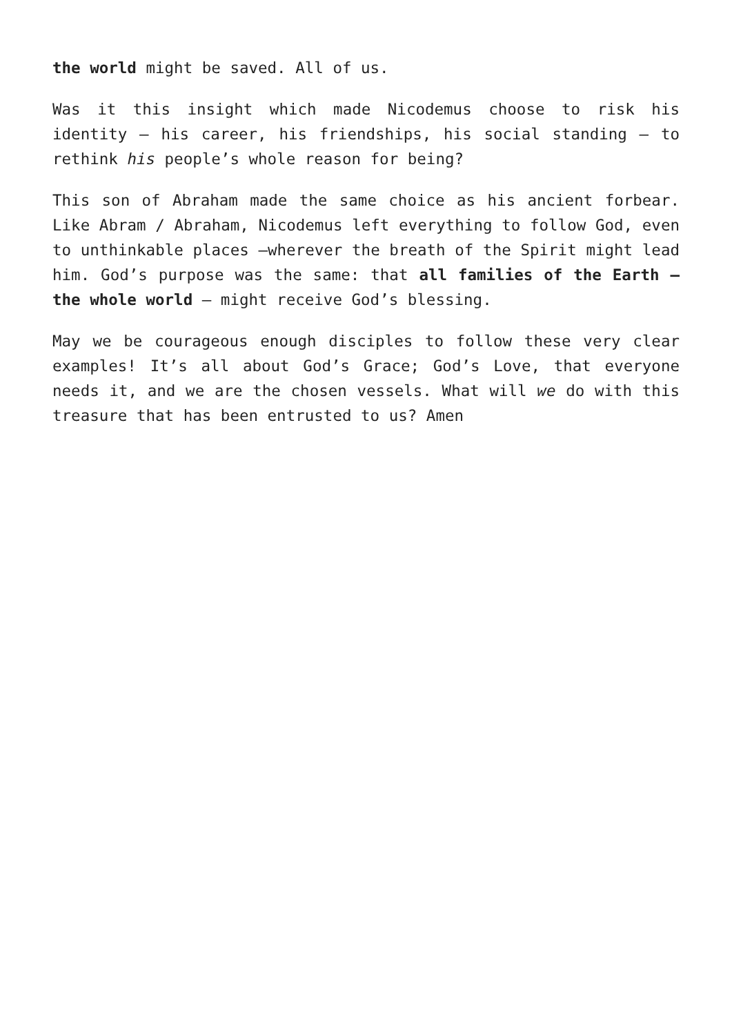the world might be saved. All of us.
Was it this insight which made Nicodemus choose to risk his identity – his career, his friendships, his social standing – to rethink his people’s whole reason for being?
This son of Abraham made the same choice as his ancient forbear. Like Abram / Abraham, Nicodemus left everything to follow God, even to unthinkable places –wherever the breath of the Spirit might lead him. God’s purpose was the same: that all families of the Earth – the whole world – might receive God’s blessing.
May we be courageous enough disciples to follow these very clear examples! It’s all about God’s Grace; God’s Love, that everyone needs it, and we are the chosen vessels. What will we do with this treasure that has been entrusted to us? Amen